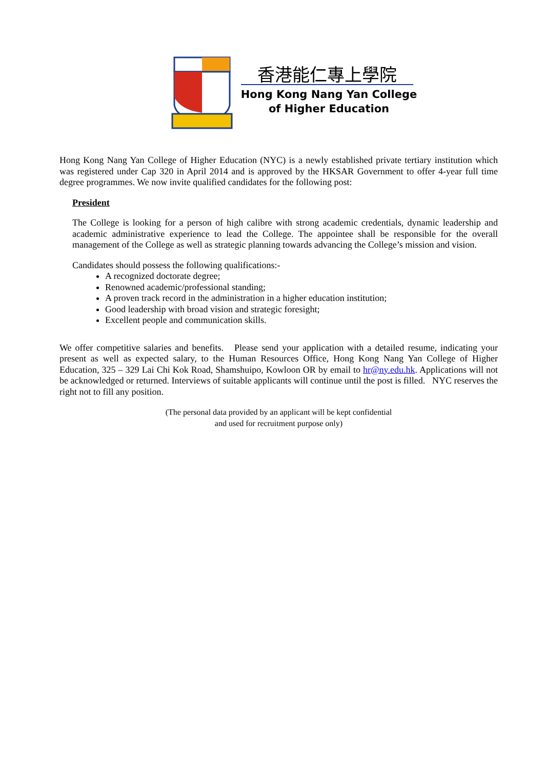香港能仁專上學院
Hong Kong Nang Yan College
of Higher Education
Hong Kong Nang Yan College of Higher Education (NYC) is a newly established private tertiary institution which was registered under Cap 320 in April 2014 and is approved by the HKSAR Government to offer 4-year full time degree programmes. We now invite qualified candidates for the following post:
President
The College is looking for a person of high calibre with strong academic credentials, dynamic leadership and academic administrative experience to lead the College. The appointee shall be responsible for the overall management of the College as well as strategic planning towards advancing the College’s mission and vision.
Candidates should possess the following qualifications:-
A recognized doctorate degree;
Renowned academic/professional standing;
A proven track record in the administration in a higher education institution;
Good leadership with broad vision and strategic foresight;
Excellent people and communication skills.
We offer competitive salaries and benefits. Please send your application with a detailed resume, indicating your present as well as expected salary, to the Human Resources Office, Hong Kong Nang Yan College of Higher Education, 325 – 329 Lai Chi Kok Road, Shamshuipo, Kowloon OR by email to hr@ny.edu.hk. Applications will not be acknowledged or returned. Interviews of suitable applicants will continue until the post is filled. NYC reserves the right not to fill any position.
(The personal data provided by an applicant will be kept confidential
and used for recruitment purpose only)